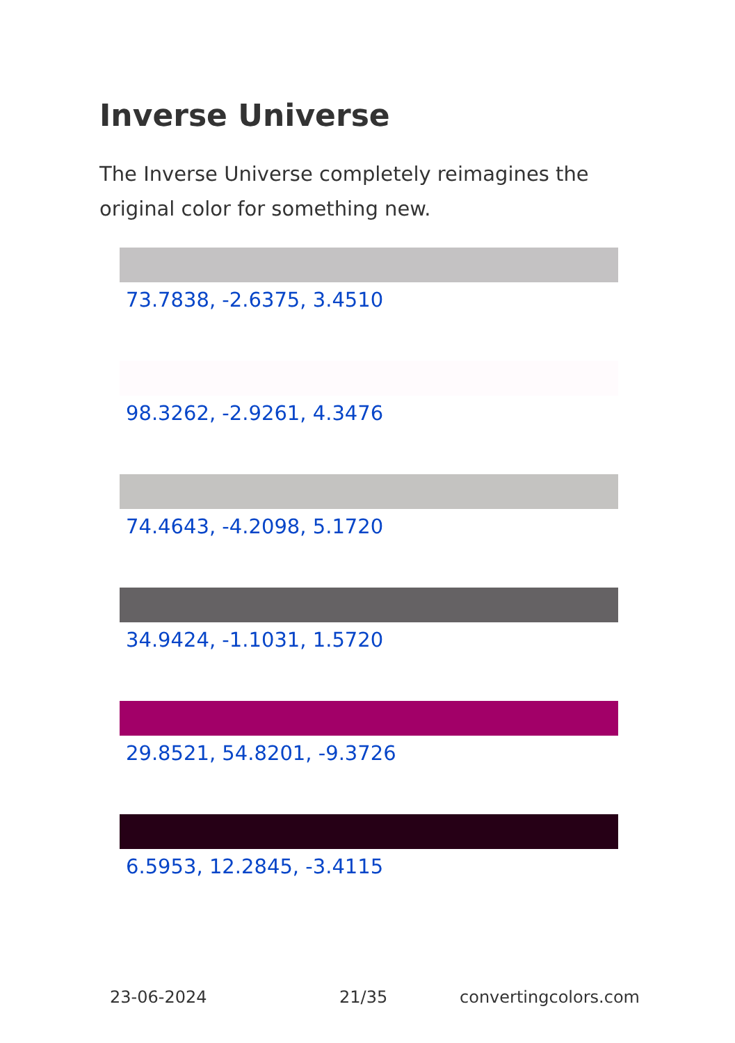Inverse Universe
The Inverse Universe completely reimagines the original color for something new.
73.7838, -2.6375, 3.4510
98.3262, -2.9261, 4.3476
74.4643, -4.2098, 5.1720
34.9424, -1.1031, 1.5720
29.8521, 54.8201, -9.3726
6.5953, 12.2845, -3.4115
23-06-2024 21/35 convertingcolors.com